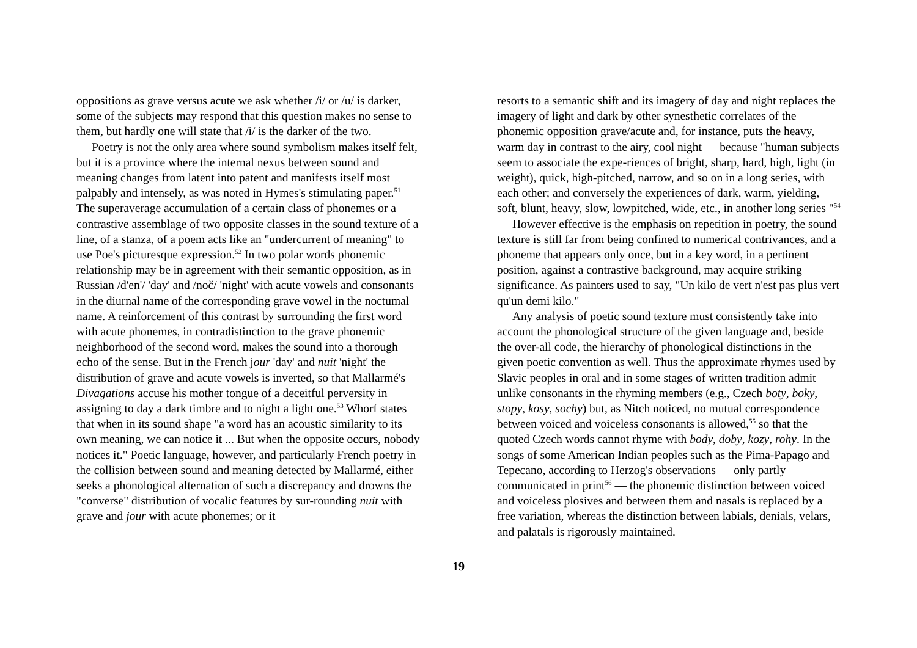oppositions as grave versus acute we ask whether /i/ or /u/ is darker, some of the subjects may respond that this question makes no sense to them, but hardly one will state that /i/ is the darker of the two.
Poetry is not the only area where sound symbolism makes itself felt, but it is a province where the internal nexus between sound and meaning changes from latent into patent and manifests itself most palpably and intensely, as was noted in Hymes's stimulating paper.<sup>51</sup> The superaverage accumulation of a certain class of phonemes or a contrastive assemblage of two opposite classes in the sound texture of a line, of a stanza, of a poem acts like an "undercurrent of meaning" to use Poe's picturesque expression.<sup>52</sup> In two polar words phonemic relationship may be in agreement with their semantic opposition, as in Russian /d'en'/ 'day' and /noč/ 'night' with acute vowels and consonants in the diurnal name of the corresponding grave vowel in the noctumal name. A reinforcement of this contrast by surrounding the first word with acute phonemes, in contradistinction to the grave phonemic neighborhood of the second word, makes the sound into a thorough echo of the sense. But in the French jour 'day' and nuit 'night' the distribution of grave and acute vowels is inverted, so that Mallarmé's Divagations accuse his mother tongue of a deceitful perversity in assigning to day a dark timbre and to night a light one.<sup>53</sup> Whorf states that when in its sound shape "a word has an acoustic similarity to its own meaning, we can notice it ... But when the opposite occurs, nobody notices it." Poetic language, however, and particularly French poetry in the collision between sound and meaning detected by Mallarmé, either seeks a phonological alternation of such a discrepancy and drowns the "converse" distribution of vocalic features by sur-rounding nuit with grave and jour with acute phonemes; or it
resorts to a semantic shift and its imagery of day and night replaces the imagery of light and dark by other synesthetic correlates of the phonemic opposition grave/acute and, for instance, puts the heavy, warm day in contrast to the airy, cool night — because "human subjects seem to associate the expe-riences of bright, sharp, hard, high, light (in weight), quick, high-pitched, narrow, and so on in a long series, with each other; and conversely the experiences of dark, warm, yielding, soft, blunt, heavy, slow, lowpitched, wide, etc., in another long series "<sup>54</sup>
However effective is the emphasis on repetition in poetry, the sound texture is still far from being confined to numerical contrivances, and a phoneme that appears only once, but in a key word, in a pertinent position, against a contrastive background, may acquire striking significance. As painters used to say, "Un kilo de vert n'est pas plus vert qu'un demi kilo."
Any analysis of poetic sound texture must consistently take into account the phonological structure of the given language and, beside the over-all code, the hierarchy of phonological distinctions in the given poetic convention as well. Thus the approximate rhymes used by Slavic peoples in oral and in some stages of written tradition admit unlike consonants in the rhyming members (e.g., Czech boty, boky, stopy, kosy, sochy) but, as Nitch noticed, no mutual correspondence between voiced and voiceless consonants is allowed,<sup>55</sup> so that the quoted Czech words cannot rhyme with body, doby, kozy, rohy. In the songs of some American Indian peoples such as the Pima-Papago and Tepecano, according to Herzog's observations — only partly communicated in print<sup>56</sup> — the phonemic distinction between voiced and voiceless plosives and between them and nasals is replaced by a free variation, whereas the distinction between labials, denials, velars, and palatals is rigorously maintained.
19